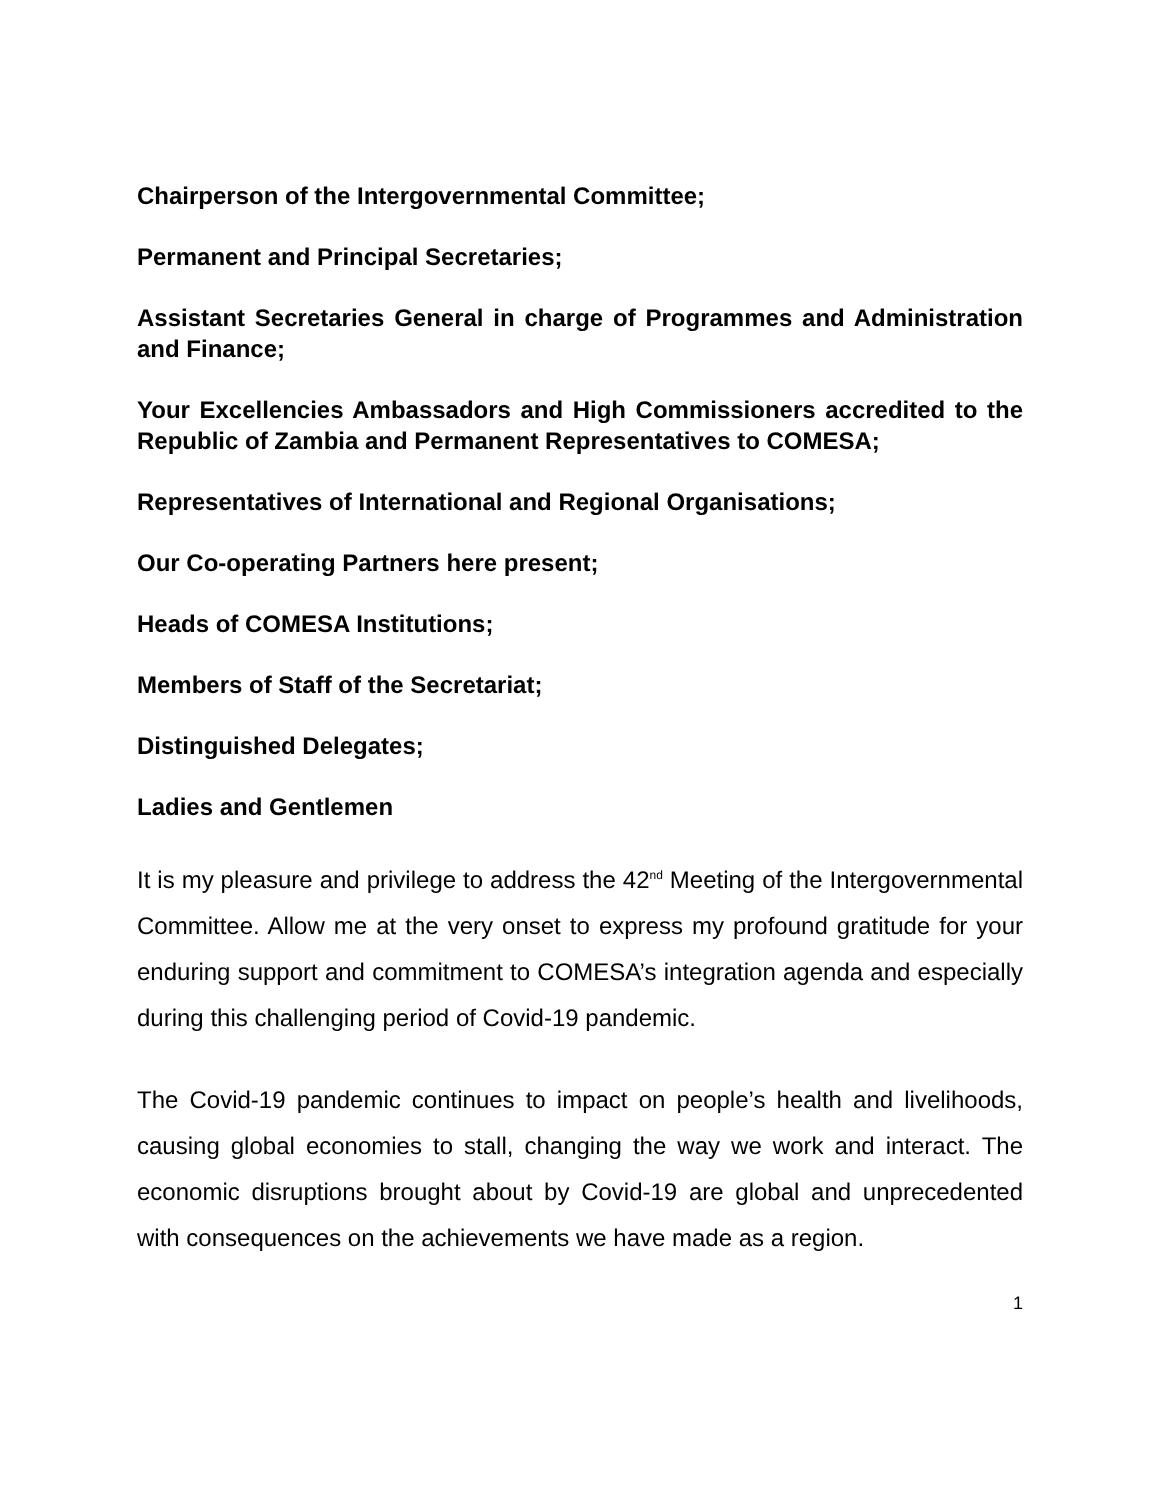Chairperson of the Intergovernmental Committee;
Permanent and Principal Secretaries;
Assistant Secretaries General in charge of Programmes and Administration and Finance;
Your Excellencies Ambassadors and High Commissioners accredited to the Republic of Zambia and Permanent Representatives to COMESA;
Representatives of International and Regional Organisations;
Our Co-operating Partners here present;
Heads of COMESA Institutions;
Members of Staff of the Secretariat;
Distinguished Delegates;
Ladies and Gentlemen
It is my pleasure and privilege to address the 42<sup>nd</sup> Meeting of the Intergovernmental Committee. Allow me at the very onset to express my profound gratitude for your enduring support and commitment to COMESA’s integration agenda and especially during this challenging period of Covid-19 pandemic.
The Covid-19 pandemic continues to impact on people’s health and livelihoods, causing global economies to stall, changing the way we work and interact. The economic disruptions brought about by Covid-19 are global and unprecedented with consequences on the achievements we have made as a region.
1